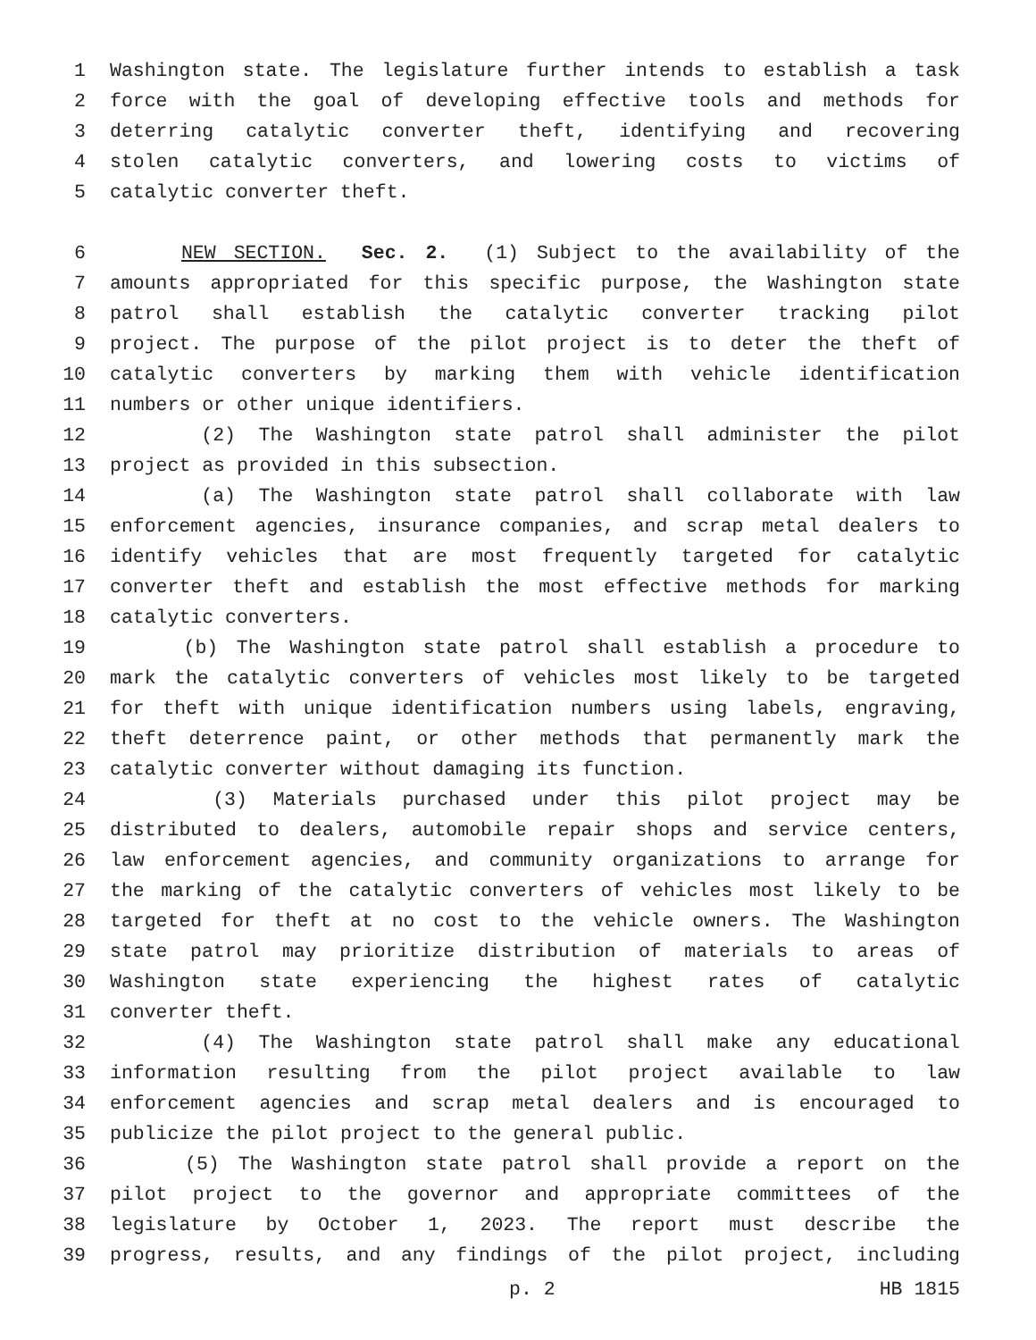1 Washington state. The legislature further intends to establish a task
2 force with the goal of developing effective tools and methods for
3 deterring catalytic converter theft, identifying and recovering
4 stolen catalytic converters, and lowering costs to victims of
5 catalytic converter theft.
6 NEW SECTION. Sec. 2. (1) Subject to the availability of the
7 amounts appropriated for this specific purpose, the Washington state
8 patrol shall establish the catalytic converter tracking pilot
9 project. The purpose of the pilot project is to deter the theft of
10 catalytic converters by marking them with vehicle identification
11 numbers or other unique identifiers.
12 (2) The Washington state patrol shall administer the pilot
13 project as provided in this subsection.
14 (a) The Washington state patrol shall collaborate with law
15 enforcement agencies, insurance companies, and scrap metal dealers to
16 identify vehicles that are most frequently targeted for catalytic
17 converter theft and establish the most effective methods for marking
18 catalytic converters.
19 (b) The Washington state patrol shall establish a procedure to
20 mark the catalytic converters of vehicles most likely to be targeted
21 for theft with unique identification numbers using labels, engraving,
22 theft deterrence paint, or other methods that permanently mark the
23 catalytic converter without damaging its function.
24 (3) Materials purchased under this pilot project may be
25 distributed to dealers, automobile repair shops and service centers,
26 law enforcement agencies, and community organizations to arrange for
27 the marking of the catalytic converters of vehicles most likely to be
28 targeted for theft at no cost to the vehicle owners. The Washington
29 state patrol may prioritize distribution of materials to areas of
30 Washington state experiencing the highest rates of catalytic
31 converter theft.
32 (4) The Washington state patrol shall make any educational
33 information resulting from the pilot project available to law
34 enforcement agencies and scrap metal dealers and is encouraged to
35 publicize the pilot project to the general public.
36 (5) The Washington state patrol shall provide a report on the
37 pilot project to the governor and appropriate committees of the
38 legislature by October 1, 2023. The report must describe the
39 progress, results, and any findings of the pilot project, including
p. 2 HB 1815